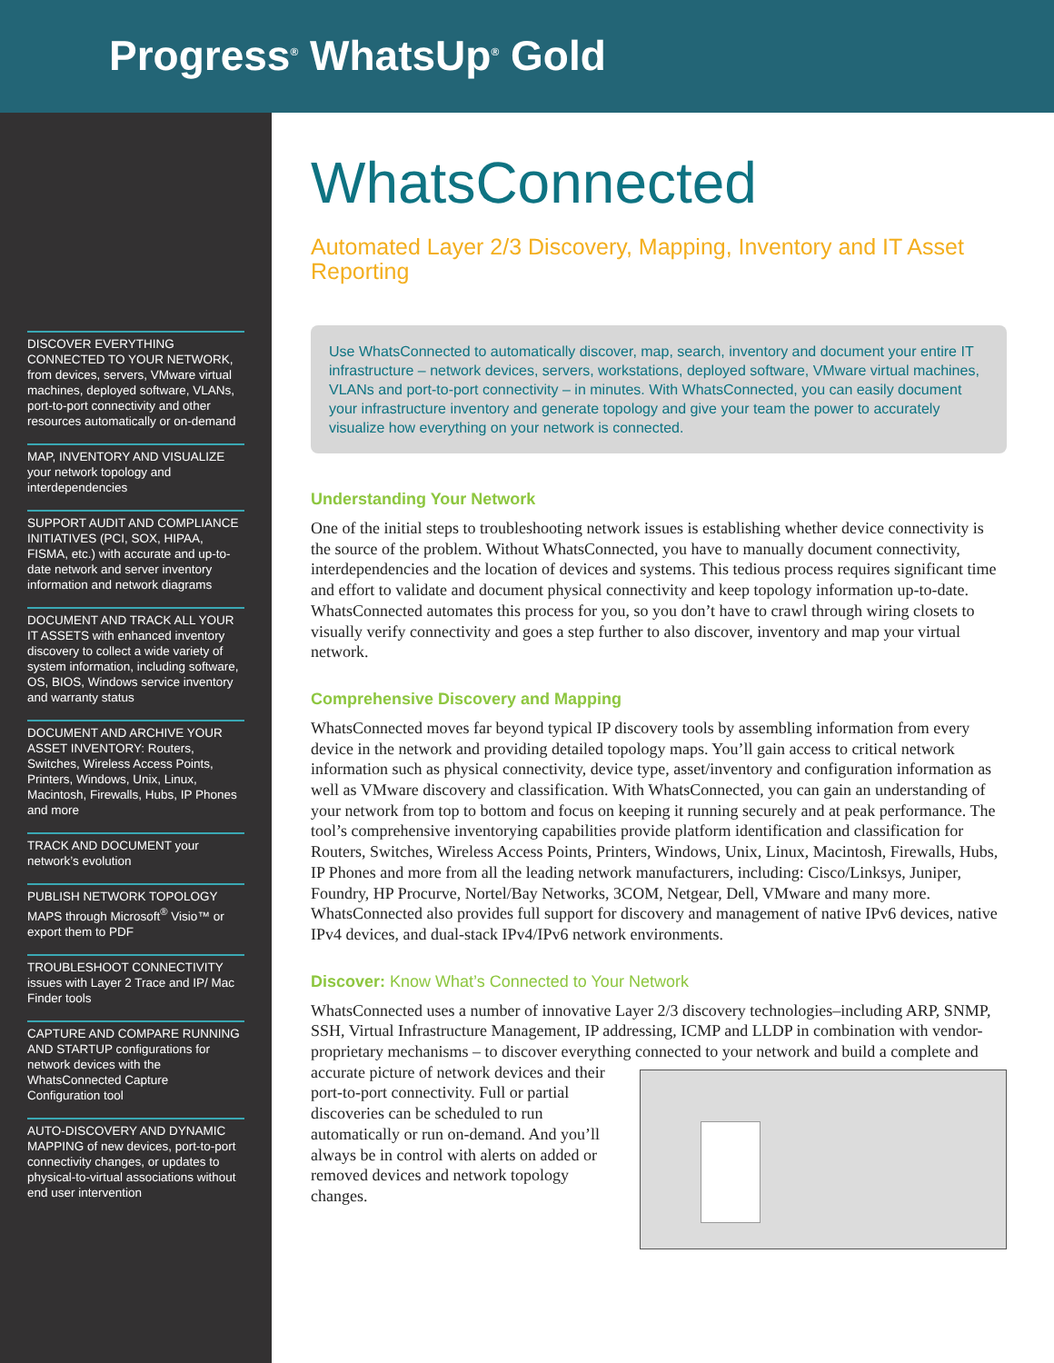Progress<sup>®</sup> WhatsUp<sup>®</sup> Gold
DISCOVER EVERYTHING CONNECTED TO YOUR NETWORK, from devices, servers, VMware virtual machines, deployed software, VLANs, port-to-port connectivity and other resources automatically or on-demand
MAP, INVENTORY AND VISUALIZE your network topology and interdependencies
SUPPORT AUDIT AND COMPLIANCE INITIATIVES (PCI, SOX, HIPAA, FISMA, etc.) with accurate and up-to-date network and server inventory information and network diagrams
DOCUMENT AND TRACK ALL YOUR IT ASSETS with enhanced inventory discovery to collect a wide variety of system information, including software, OS, BIOS, Windows service inventory and warranty status
DOCUMENT AND ARCHIVE YOUR ASSET INVENTORY: Routers, Switches, Wireless Access Points, Printers, Windows, Unix, Linux, Macintosh, Firewalls, Hubs, IP Phones and more
TRACK AND DOCUMENT your network’s evolution
PUBLISH NETWORK TOPOLOGY MAPS through Microsoft<sup>®</sup> Visio™ or export them to PDF
TROUBLESHOOT CONNECTIVITY issues with Layer 2 Trace and IP/ Mac Finder tools
CAPTURE AND COMPARE RUNNING AND STARTUP configurations for network devices with the WhatsConnected Capture Configuration tool
AUTO-DISCOVERY AND DYNAMIC MAPPING of new devices, port-to-port connectivity changes, or updates to physical-to-virtual associations without end user intervention
WhatsConnected
Automated Layer 2/3 Discovery, Mapping, Inventory and IT Asset Reporting
Use WhatsConnected to automatically discover, map, search, inventory and document your entire IT infrastructure – network devices, servers, workstations, deployed software, VMware virtual machines, VLANs and port-to-port connectivity – in minutes. With WhatsConnected, you can easily document your infrastructure inventory and generate topology and give your team the power to accurately visualize how everything on your network is connected.
Understanding Your Network
One of the initial steps to troubleshooting network issues is establishing whether device connectivity is the source of the problem. Without WhatsConnected, you have to manually document connectivity, interdependencies and the location of devices and systems. This tedious process requires significant time and effort to validate and document physical connectivity and keep topology information up-to-date. WhatsConnected automates this process for you, so you don’t have to crawl through wiring closets to visually verify connectivity and goes a step further to also discover, inventory and map your virtual network.
Comprehensive Discovery and Mapping
WhatsConnected moves far beyond typical IP discovery tools by assembling information from every device in the network and providing detailed topology maps. You’ll gain access to critical network information such as physical connectivity, device type, asset/inventory and configuration information as well as VMware discovery and classification. With WhatsConnected, you can gain an understanding of your network from top to bottom and focus on keeping it running securely and at peak performance. The tool’s comprehensive inventorying capabilities provide platform identification and classification for Routers, Switches, Wireless Access Points, Printers, Windows, Unix, Linux, Macintosh, Firewalls, Hubs, IP Phones and more from all the leading network manufacturers, including: Cisco/Linksys, Juniper, Foundry, HP Procurve, Nortel/Bay Networks, 3COM, Netgear, Dell, VMware and many more. WhatsConnected also provides full support for discovery and management of native IPv6 devices, native IPv4 devices, and dual-stack IPv4/IPv6 network environments.
Discover: Know What’s Connected to Your Network
WhatsConnected uses a number of innovative Layer 2/3 discovery technologies–including ARP, SNMP, SSH, Virtual Infrastructure Management, IP addressing, ICMP and LLDP in combination with vendor-proprietary mechanisms – to discover everything connected to your network and build a complete and accurate picture of network devices and their port-to-port connectivity. Full or partial discoveries can be scheduled to run automatically or run on-demand. And you’ll always be in control with alerts on added or removed devices and network topology changes.